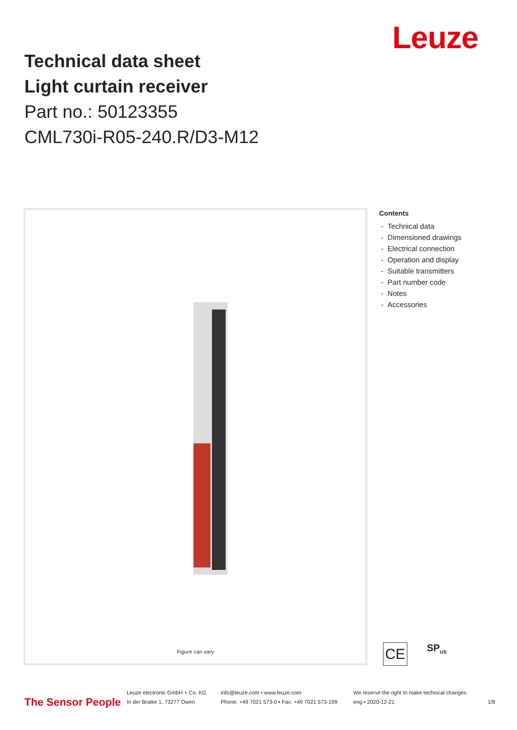Leuze
Technical data sheet
Light curtain receiver
Part no.: 50123355
CML730i-R05-240.R/D3-M12
Figure can vary
Contents
- Technical data
- Dimensioned drawings
- Electrical connection
- Operation and display
- Suitable transmitters
- Part number code
- Notes
- Accessories
CE
SP<sub>US</sub>
The Sensor People
Leuze electronic GmbH + Co. KG
In der Braike 1, 73277 Owen
info@leuze.com • www.leuze.com
Phone: +49 7021 573-0 • Fax: +49 7021 573-199
We reserve the right to make technical changes
eng • 2020-12-21
1/8